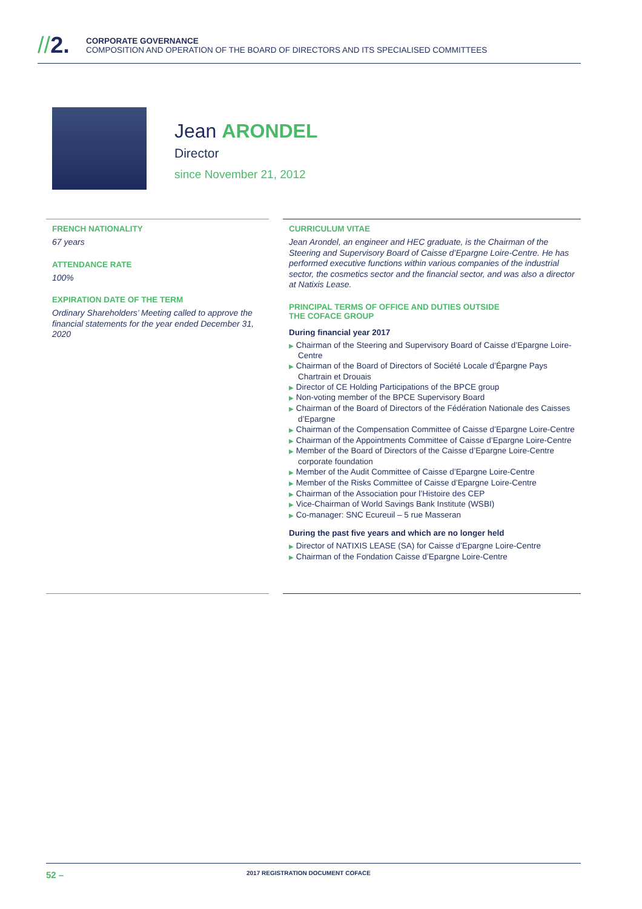//2.
CORPORATE GOVERNANCE
COMPOSITION AND OPERATION OF THE BOARD OF DIRECTORS AND ITS SPECIALISED COMMITTEES
Jean ARONDEL
Director
since November 21, 2012
FRENCH NATIONALITY
67 years
ATTENDANCE RATE
100%
EXPIRATION DATE OF THE TERM
Ordinary Shareholders’ Meeting called to approve the financial statements for the year ended December 31, 2020
CURRICULUM VITAE
Jean Arondel, an engineer and HEC graduate, is the Chairman of the Steering and Supervisory Board of Caisse d’Epargne Loire-Centre. He has performed executive functions within various companies of the industrial sector, the cosmetics sector and the financial sector, and was also a director at Natixis Lease.
PRINCIPAL TERMS OF OFFICE AND DUTIES OUTSIDE
THE COFACE GROUP
During financial year 2017
▶ Chairman of the Steering and Supervisory Board of Caisse d’Epargne Loire-Centre
▶ Chairman of the Board of Directors of Société Locale d’Épargne Pays Chartrain et Drouais
▶ Director of CE Holding Participations of the BPCE group
▶ Non-voting member of the BPCE Supervisory Board
▶ Chairman of the Board of Directors of the Fédération Nationale des Caisses d’Epargne
▶ Chairman of the Compensation Committee of Caisse d’Epargne Loire-Centre
▶ Chairman of the Appointments Committee of Caisse d’Epargne Loire-Centre
▶ Member of the Board of Directors of the Caisse d’Epargne Loire-Centre corporate foundation
▶ Member of the Audit Committee of Caisse d’Epargne Loire-Centre
▶ Member of the Risks Committee of Caisse d’Epargne Loire-Centre
▶ Chairman of the Association pour l’Histoire des CEP
▶ Vice-Chairman of World Savings Bank Institute (WSBI)
▶ Co-manager: SNC Ecureuil – 5 rue Masseran
During the past five years and which are no longer held
▶ Director of NATIXIS LEASE (SA) for Caisse d’Epargne Loire-Centre
▶ Chairman of the Fondation Caisse d’Epargne Loire-Centre
52 –
2017 REGISTRATION DOCUMENT COFACE